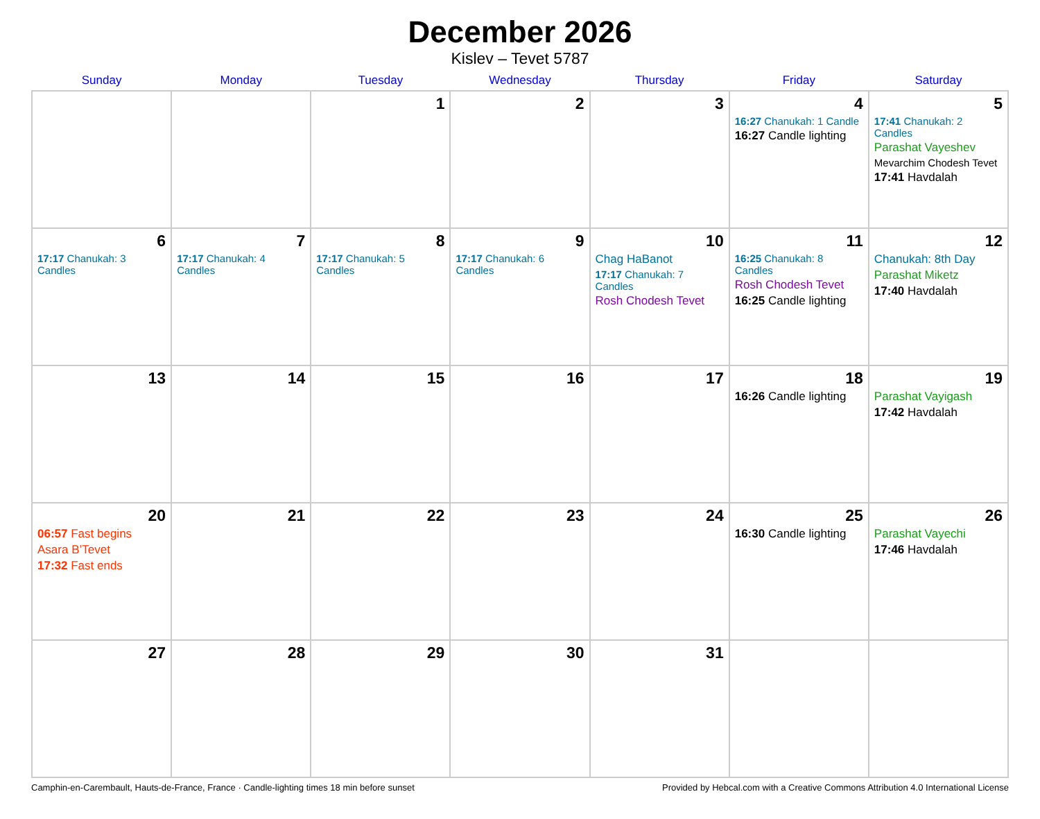December 2026
Kislev – Tevet 5787
| Sunday | Monday | Tuesday | Wednesday | Thursday | Friday | Saturday |
| --- | --- | --- | --- | --- | --- | --- |
| | | 1 | 2 | 3 | 4 16:27 Chanukah: 1 Candle 16:27 Candle lighting | 5 17:41 Chanukah: 2 Candles Parashat Vayeshev Mevarchim Chodesh Tevet 17:41 Havdalah |
| 6 17:17 Chanukah: 3 Candles | 7 17:17 Chanukah: 4 Candles | 8 17:17 Chanukah: 5 Candles | 9 17:17 Chanukah: 6 Candles | 10 Chag HaBanot 17:17 Chanukah: 7 Candles Rosh Chodesh Tevet | 11 16:25 Chanukah: 8 Candles Rosh Chodesh Tevet 16:25 Candle lighting | 12 Chanukah: 8th Day Parashat Miketz 17:40 Havdalah |
| 13 | 14 | 15 | 16 | 17 | 18 16:26 Candle lighting | 19 Parashat Vayigash 17:42 Havdalah |
| 20 06:57 Fast begins Asara B’Tevet 17:32 Fast ends | 21 | 22 | 23 | 24 | 25 16:30 Candle lighting | 26 Parashat Vayechi 17:46 Havdalah |
| 27 | 28 | 29 | 30 | 31 | | |
Camphin-en-Carembault, Hauts-de-France, France · Candle-lighting times 18 min before sunset Provided by Hebcal.com with a Creative Commons Attribution 4.0 International License